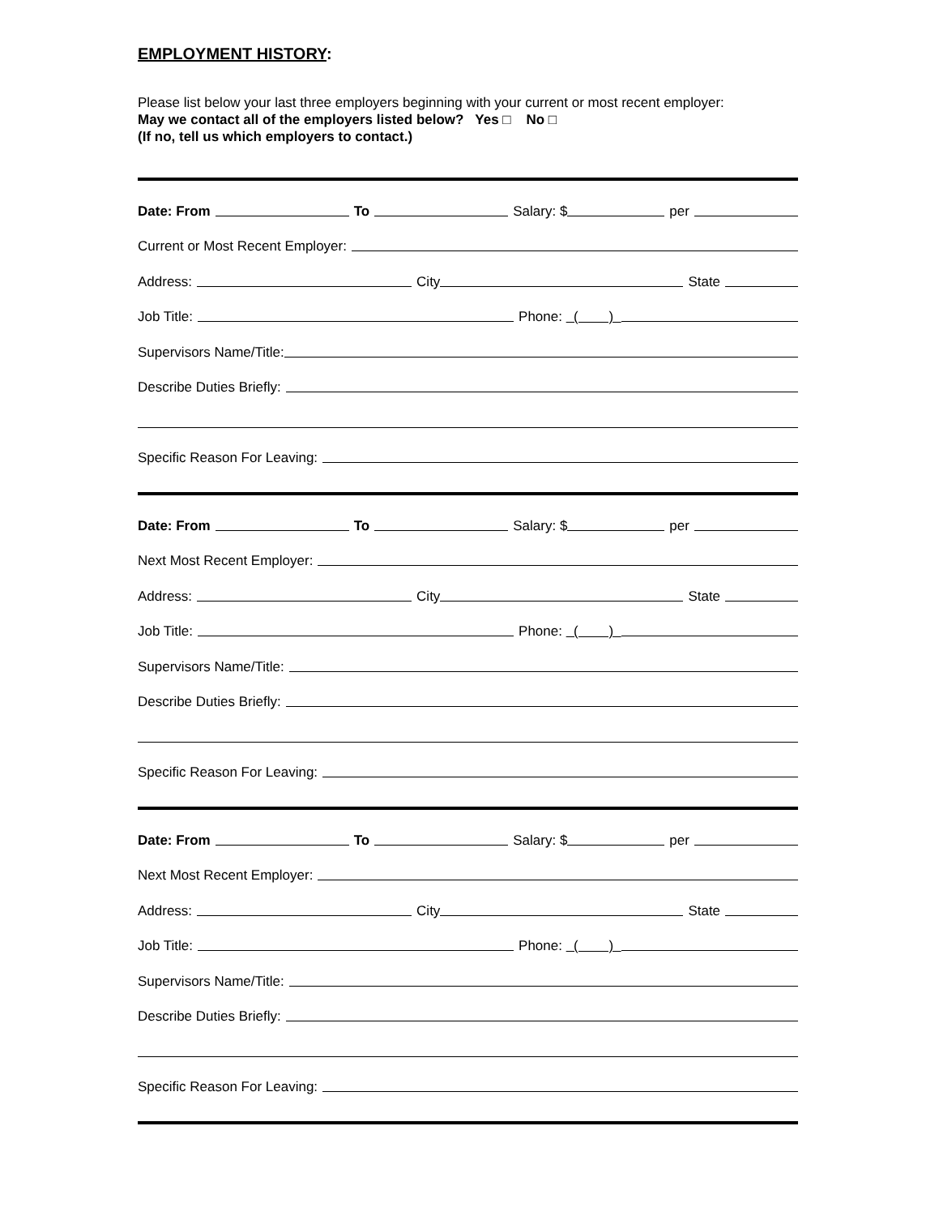EMPLOYMENT HISTORY:
Please list below your last three employers beginning with your current or most recent employer:
May we contact all of the employers listed below? Yes □ No □
(If no, tell us which employers to contact.)
Date: From To Salary: $ per
Current or Most Recent Employer:
Address: City State
Job Title: Phone: ( )
Supervisors Name/Title:
Describe Duties Briefly:
Specific Reason For Leaving:
Date: From To Salary: $ per
Next Most Recent Employer:
Address: City State
Job Title: Phone: ( )
Supervisors Name/Title:
Describe Duties Briefly:
Specific Reason For Leaving:
Date: From To Salary: $ per
Next Most Recent Employer:
Address: City State
Job Title: Phone: ( )
Supervisors Name/Title:
Describe Duties Briefly:
Specific Reason For Leaving: